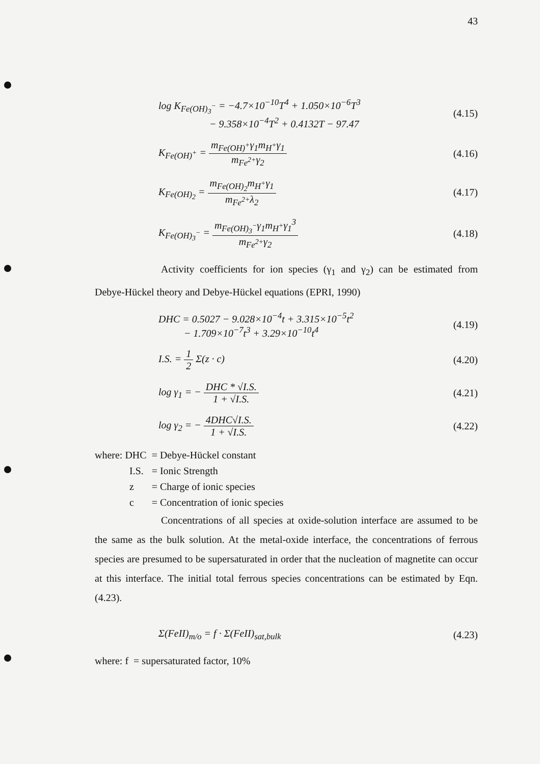43
log K<sub>Fe(OH)<sub>3</sub><sup>−</sup></sub> = −4.7×10<sup>−10</sup>T<sup>4</sup> + 1.050×10<sup>−6</sup>T<sup>3</sup>
− 9.358×10<sup>−4</sup>T<sup>2</sup> + 0.4132T − 97.47
(4.15)
K<sub>Fe(OH)<sup>+</sup></sub> = m<sub>Fe(OH)<sup>+</sup></sub>γ<sub>1</sub>m<sub>H<sup>+</sup></sub>γ<sub>1</sub> m<sub>Fe<sup>2+</sup></sub>γ<sub>2</sub>
(4.16)
K<sub>Fe(OH)<sub>2</sub></sub> = m<sub>Fe(OH)<sub>2</sub></sub>m<sub>H<sup>+</sup></sub>γ<sub>1</sub> m<sub>Fe<sup>2+</sup></sub>λ<sub>2</sub>
(4.17)
K<sub>Fe(OH)<sub>3</sub><sup>−</sup></sub> = m<sub>Fe(OH)<sub>3</sub><sup>−</sup></sub>γ<sub>1</sub>m<sub>H<sup>+</sup></sub>γ<sub>1</sub><sup>3</sup> m<sub>Fe<sup>2+</sup></sub>γ<sub>2</sub>
(4.18)
Activity coefficients for ion species (γ<sub>1</sub> and γ<sub>2</sub>) can be estimated from Debye-Hückel theory and Debye-Hückel equations (EPRI, 1990)
DHC = 0.5027 − 9.028×10<sup>−4</sup>t + 3.315×10<sup>−5</sup>t<sup>2</sup>
− 1.709×10<sup>−7</sup>t<sup>3</sup> + 3.29×10<sup>−10</sup>t<sup>4</sup>
(4.19)
I.S. = 1 2 Σ(z · c) (4.20)
log γ<sub>1</sub> = − DHC * √I.S. 1 + √I.S.
(4.21)
log γ<sub>2</sub> = − 4DHC√I.S. 1 + √I.S. (4.22)
| where: DHC | = Debye-Hückel constant |
| I.S. | = Ionic Strength |
| z | = Charge of ionic species |
| c | = Concentration of ionic species |
Concentrations of all species at oxide-solution interface are assumed to be the same as the bulk solution. At the metal-oxide interface, the concentrations of ferrous species are presumed to be supersaturated in order that the nucleation of magnetite can occur at this interface. The initial total ferrous species concentrations can be estimated by Eqn. (4.23).
Σ(FeII)<sub>m/o</sub> = f · Σ(FeII)<sub>sat,bulk</sub>
(4.23)
where: f = supersaturated factor, 10%